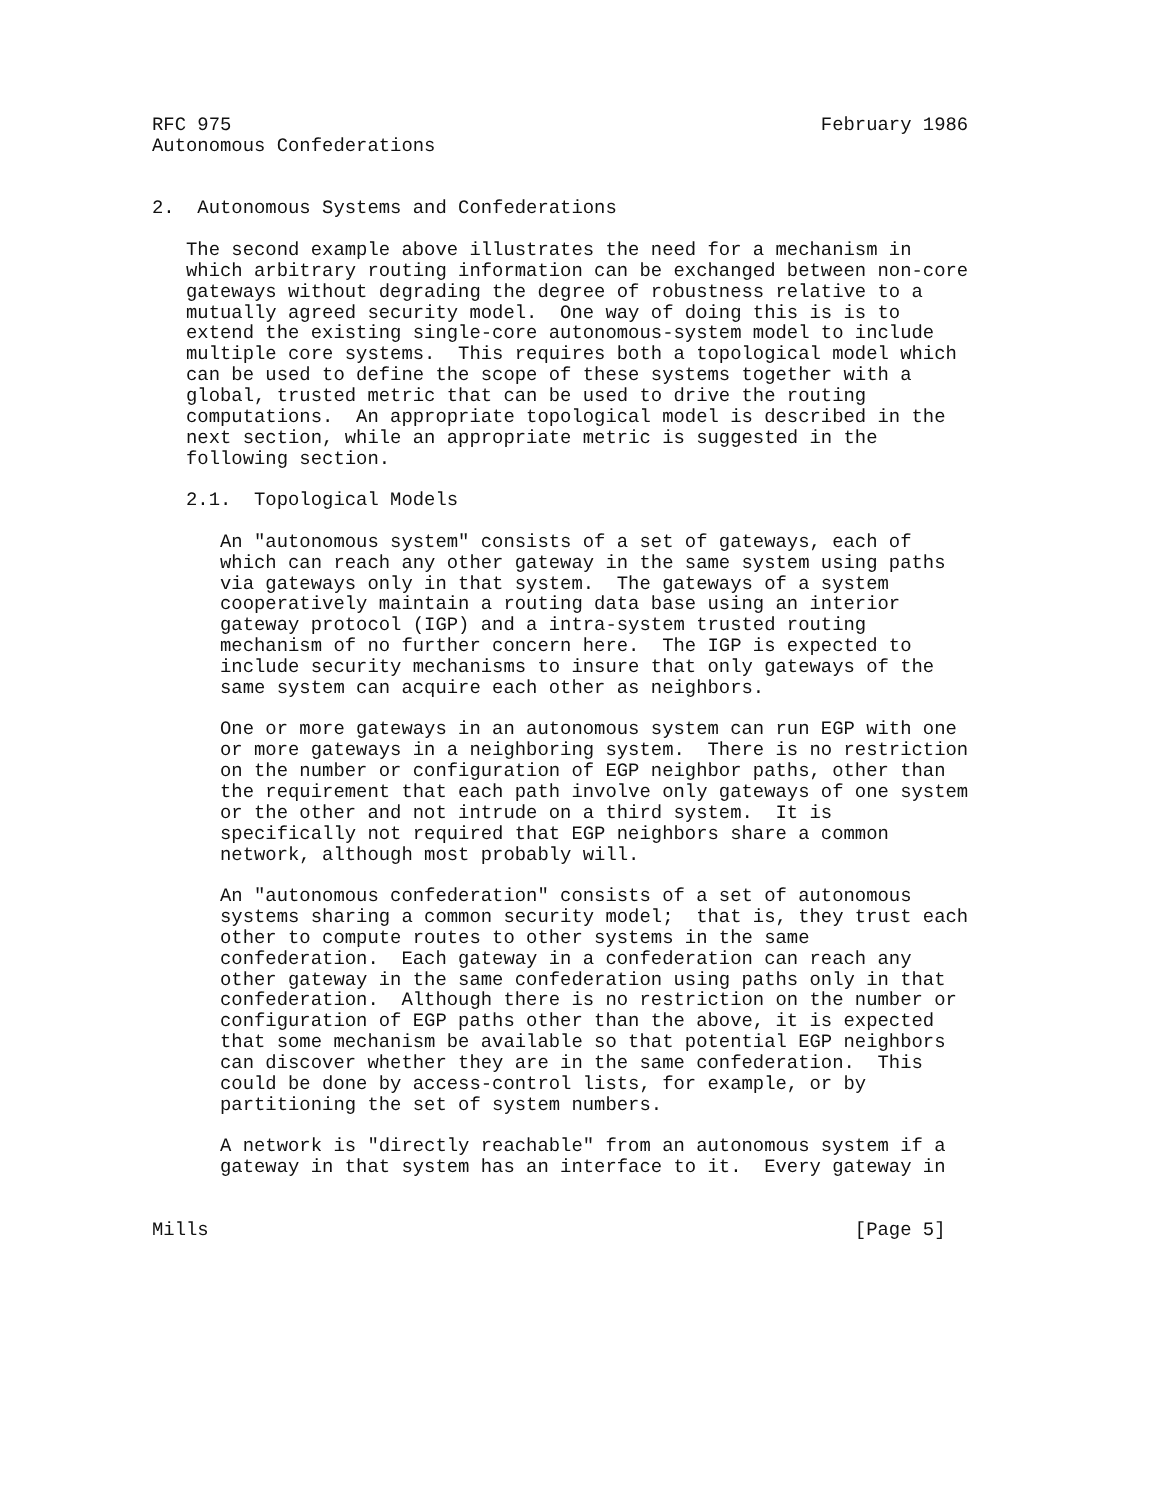RFC 975                                                    February 1986
Autonomous Confederations


2.  Autonomous Systems and Confederations

   The second example above illustrates the need for a mechanism in
   which arbitrary routing information can be exchanged between non-core
   gateways without degrading the degree of robustness relative to a
   mutually agreed security model.  One way of doing this is is to
   extend the existing single-core autonomous-system model to include
   multiple core systems.  This requires both a topological model which
   can be used to define the scope of these systems together with a
   global, trusted metric that can be used to drive the routing
   computations.  An appropriate topological model is described in the
   next section, while an appropriate metric is suggested in the
   following section.

   2.1.  Topological Models

      An "autonomous system" consists of a set of gateways, each of
      which can reach any other gateway in the same system using paths
      via gateways only in that system.  The gateways of a system
      cooperatively maintain a routing data base using an interior
      gateway protocol (IGP) and a intra-system trusted routing
      mechanism of no further concern here.  The IGP is expected to
      include security mechanisms to insure that only gateways of the
      same system can acquire each other as neighbors.

      One or more gateways in an autonomous system can run EGP with one
      or more gateways in a neighboring system.  There is no restriction
      on the number or configuration of EGP neighbor paths, other than
      the requirement that each path involve only gateways of one system
      or the other and not intrude on a third system.  It is
      specifically not required that EGP neighbors share a common
      network, although most probably will.

      An "autonomous confederation" consists of a set of autonomous
      systems sharing a common security model;  that is, they trust each
      other to compute routes to other systems in the same
      confederation.  Each gateway in a confederation can reach any
      other gateway in the same confederation using paths only in that
      confederation.  Although there is no restriction on the number or
      configuration of EGP paths other than the above, it is expected
      that some mechanism be available so that potential EGP neighbors
      can discover whether they are in the same confederation.  This
      could be done by access-control lists, for example, or by
      partitioning the set of system numbers.

      A network is "directly reachable" from an autonomous system if a
      gateway in that system has an interface to it.  Every gateway in


Mills                                                         [Page 5]